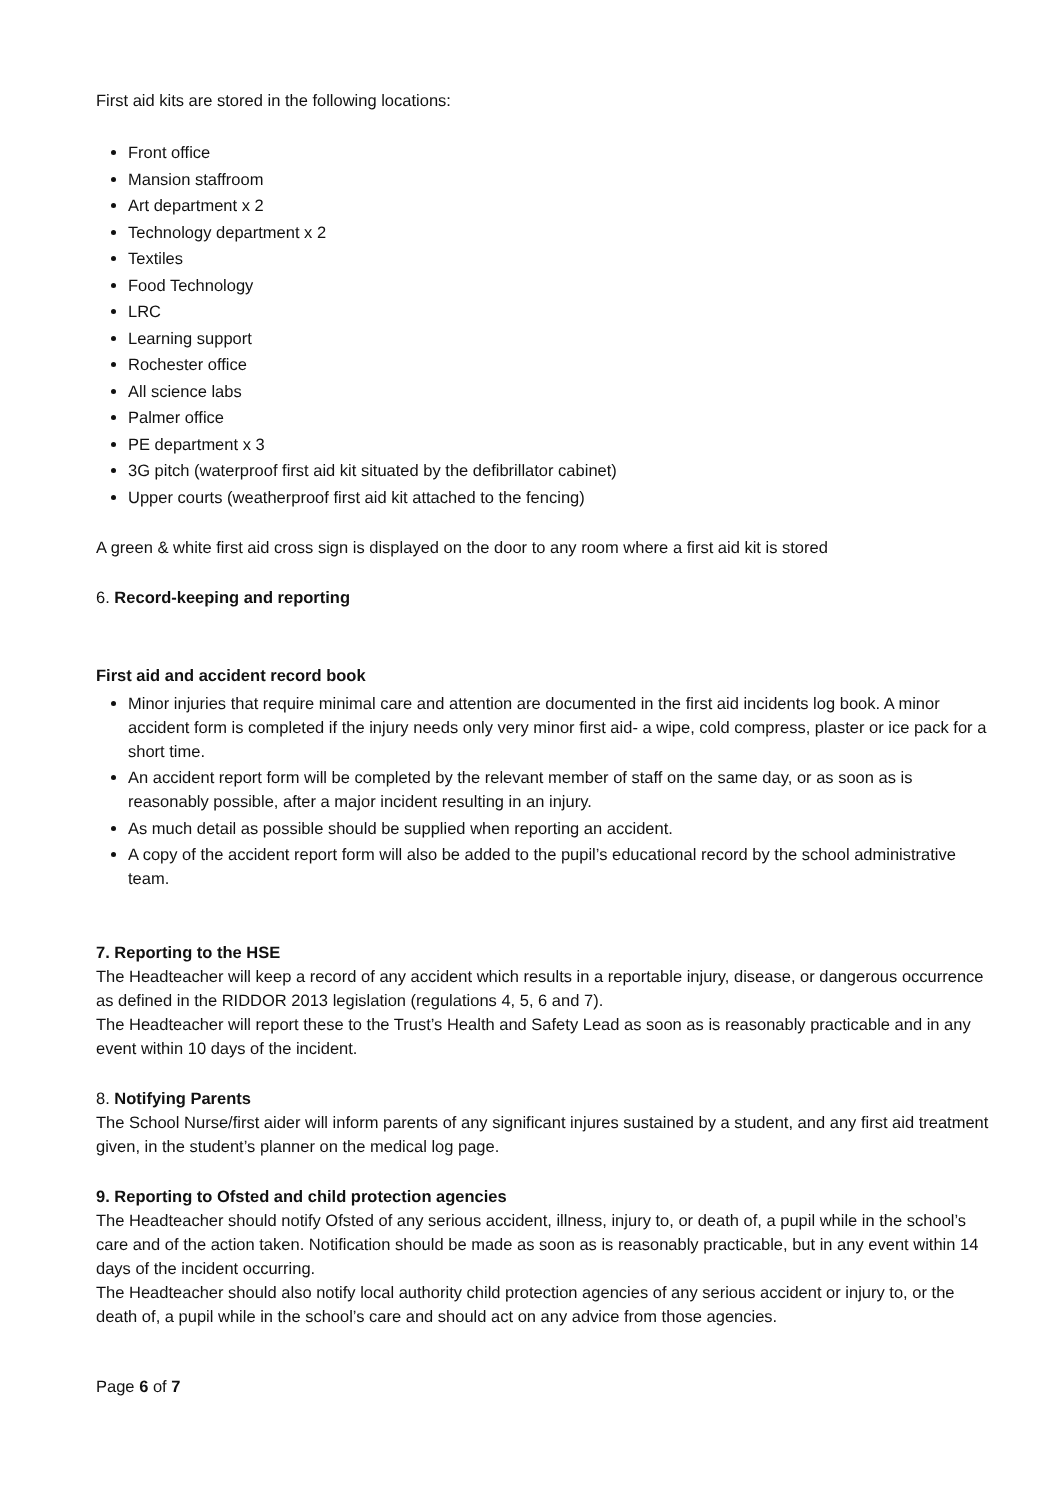First aid kits are stored in the following locations:
Front office
Mansion staffroom
Art department x 2
Technology department x 2
Textiles
Food Technology
LRC
Learning support
Rochester office
All science labs
Palmer office
PE department x 3
3G pitch (waterproof first aid kit situated by the defibrillator cabinet)
Upper courts (weatherproof first aid kit attached to the fencing)
A green & white first aid cross sign is displayed on the door to any room where a first aid kit is stored
6. Record-keeping and reporting
First aid and accident record book
Minor injuries that require minimal care and attention are documented in the first aid incidents log book. A minor accident form is completed if the injury needs only very minor first aid- a wipe, cold compress, plaster or ice pack for a short time.
An accident report form will be completed by the relevant member of staff on the same day, or as soon as is reasonably possible, after a major incident resulting in an injury.
As much detail as possible should be supplied when reporting an accident.
A copy of the accident report form will also be added to the pupil’s educational record by the school administrative team.
7. Reporting to the HSE
The Headteacher will keep a record of any accident which results in a reportable injury, disease, or dangerous occurrence as defined in the RIDDOR 2013 legislation (regulations 4, 5, 6 and 7).
The Headteacher will report these to the Trust’s Health and Safety Lead as soon as is reasonably practicable and in any event within 10 days of the incident.
8. Notifying Parents
The School Nurse/first aider will inform parents of any significant injures sustained by a student, and any first aid treatment given, in the student’s planner on the medical log page.
9. Reporting to Ofsted and child protection agencies
The Headteacher should notify Ofsted of any serious accident, illness, injury to, or death of, a pupil while in the school’s care and of the action taken. Notification should be made as soon as is reasonably practicable, but in any event within 14 days of the incident occurring.
The Headteacher should also notify local authority child protection agencies of any serious accident or injury to, or the death of, a pupil while in the school’s care and should act on any advice from those agencies.
Page 6 of 7